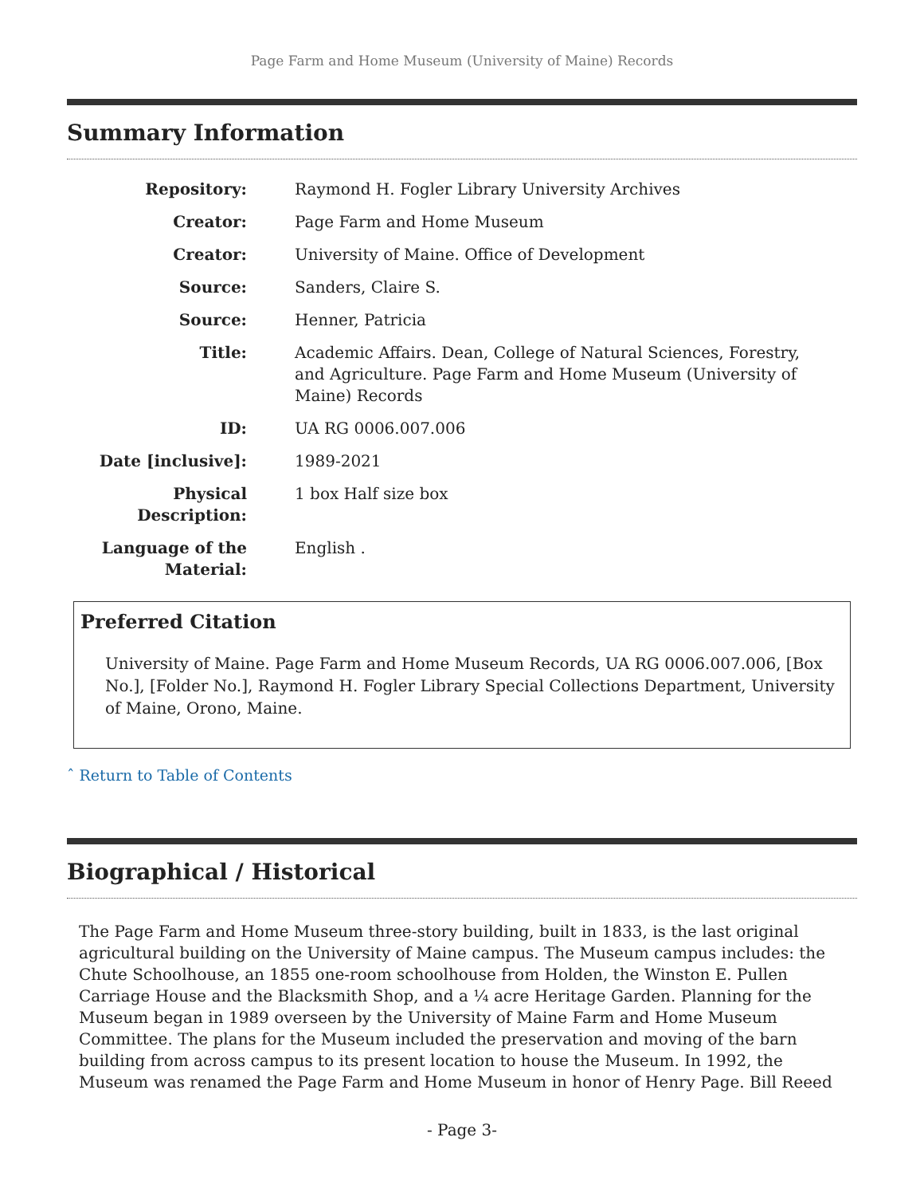Page Farm and Home Museum (University of Maine) Records
Summary Information
| Repository: | Raymond H. Fogler Library University Archives |
| Creator: | Page Farm and Home Museum |
| Creator: | University of Maine. Office of Development |
| Source: | Sanders, Claire S. |
| Source: | Henner, Patricia |
| Title: | Academic Affairs. Dean, College of Natural Sciences, Forestry, and Agriculture. Page Farm and Home Museum (University of Maine) Records |
| ID: | UA RG 0006.007.006 |
| Date [inclusive]: | 1989-2021 |
| Physical Description: | 1 box Half size box |
| Language of the Material: | English . |
Preferred Citation
University of Maine. Page Farm and Home Museum Records, UA RG 0006.007.006, [Box No.], [Folder No.], Raymond H. Fogler Library Special Collections Department, University of Maine, Orono, Maine.
ˆ Return to Table of Contents
Biographical / Historical
The Page Farm and Home Museum three-story building, built in 1833, is the last original agricultural building on the University of Maine campus. The Museum campus includes: the Chute Schoolhouse, an 1855 one-room schoolhouse from Holden, the Winston E. Pullen Carriage House and the Blacksmith Shop, and a ¼ acre Heritage Garden. Planning for the Museum began in 1989 overseen by the University of Maine Farm and Home Museum Committee. The plans for the Museum included the preservation and moving of the barn building from across campus to its present location to house the Museum. In 1992, the Museum was renamed the Page Farm and Home Museum in honor of Henry Page. Bill Reeed
- Page 3-